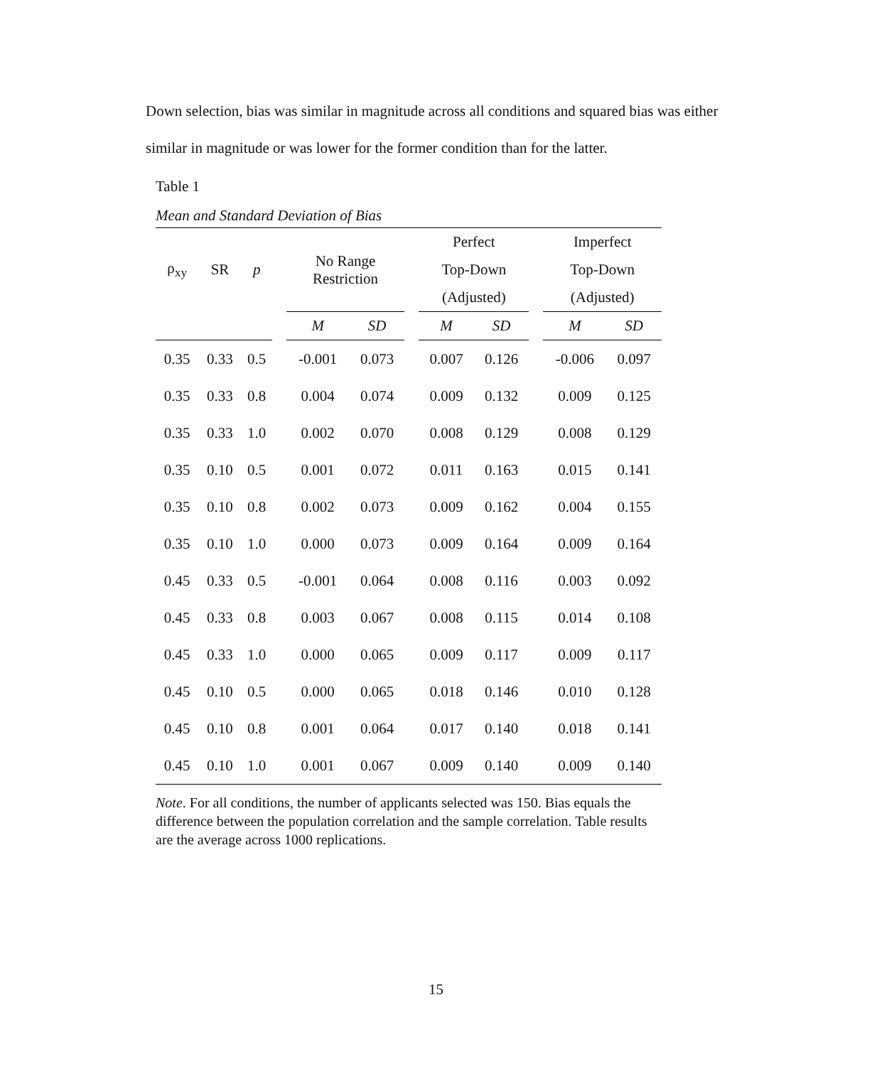Down selection, bias was similar in magnitude across all conditions and squared bias was either similar in magnitude or was lower for the former condition than for the latter.
Table 1
Mean and Standard Deviation of Bias
| ρ<sub>xy</sub> | SR | p | | No Range Restriction | | | Perfect | | | Imperfect | |
| --- | --- | --- | --- | --- | --- | --- | --- | --- | --- | --- | --- |
| | | | | | | | Top-Down | | | Top-Down | |
| | | | | | | | (Adjusted) | | | (Adjusted) | |
| | | | | M | SD | | M | SD | | M | SD |
| 0.35 | 0.33 | 0.5 | | -0.001 | 0.073 | | 0.007 | 0.126 | | -0.006 | 0.097 |
| 0.35 | 0.33 | 0.8 | | 0.004 | 0.074 | | 0.009 | 0.132 | | 0.009 | 0.125 |
| 0.35 | 0.33 | 1.0 | | 0.002 | 0.070 | | 0.008 | 0.129 | | 0.008 | 0.129 |
| 0.35 | 0.10 | 0.5 | | 0.001 | 0.072 | | 0.011 | 0.163 | | 0.015 | 0.141 |
| 0.35 | 0.10 | 0.8 | | 0.002 | 0.073 | | 0.009 | 0.162 | | 0.004 | 0.155 |
| 0.35 | 0.10 | 1.0 | | 0.000 | 0.073 | | 0.009 | 0.164 | | 0.009 | 0.164 |
| 0.45 | 0.33 | 0.5 | | -0.001 | 0.064 | | 0.008 | 0.116 | | 0.003 | 0.092 |
| 0.45 | 0.33 | 0.8 | | 0.003 | 0.067 | | 0.008 | 0.115 | | 0.014 | 0.108 |
| 0.45 | 0.33 | 1.0 | | 0.000 | 0.065 | | 0.009 | 0.117 | | 0.009 | 0.117 |
| 0.45 | 0.10 | 0.5 | | 0.000 | 0.065 | | 0.018 | 0.146 | | 0.010 | 0.128 |
| 0.45 | 0.10 | 0.8 | | 0.001 | 0.064 | | 0.017 | 0.140 | | 0.018 | 0.141 |
| 0.45 | 0.10 | 1.0 | | 0.001 | 0.067 | | 0.009 | 0.140 | | 0.009 | 0.140 |
Note. For all conditions, the number of applicants selected was 150. Bias equals the difference between the population correlation and the sample correlation. Table results are the average across 1000 replications.
15